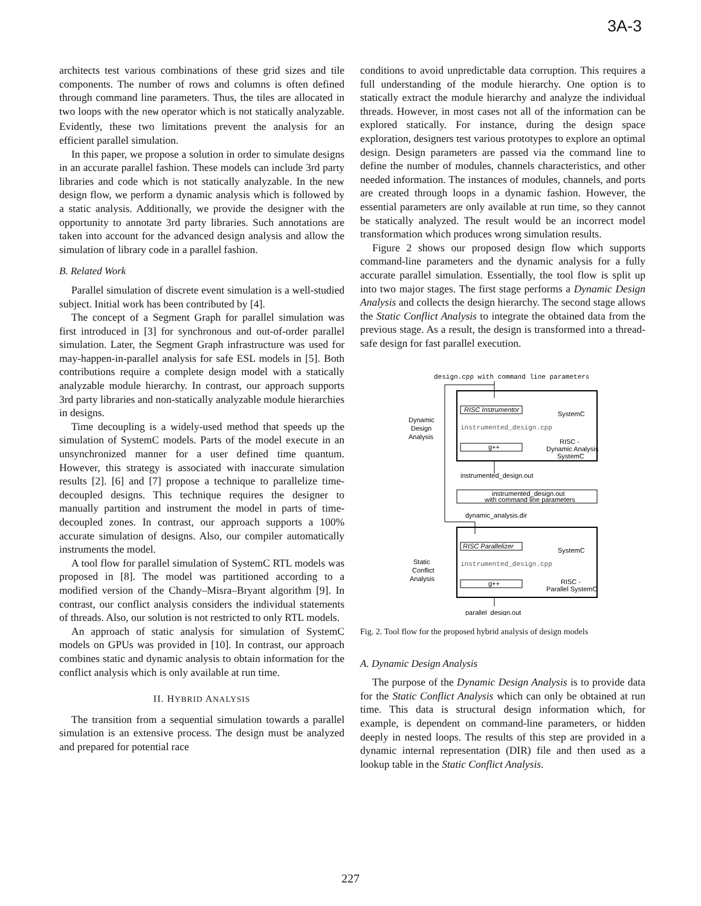3A-3
architects test various combinations of these grid sizes and tile components. The number of rows and columns is often defined through command line parameters. Thus, the tiles are allocated in two loops with the new operator which is not statically analyzable. Evidently, these two limitations prevent the analysis for an efficient parallel simulation.
In this paper, we propose a solution in order to simulate designs in an accurate parallel fashion. These models can include 3rd party libraries and code which is not statically analyzable. In the new design flow, we perform a dynamic analysis which is followed by a static analysis. Additionally, we provide the designer with the opportunity to annotate 3rd party libraries. Such annotations are taken into account for the advanced design analysis and allow the simulation of library code in a parallel fashion.
B. Related Work
Parallel simulation of discrete event simulation is a well-studied subject. Initial work has been contributed by [4].
The concept of a Segment Graph for parallel simulation was first introduced in [3] for synchronous and out-of-order parallel simulation. Later, the Segment Graph infrastructure was used for may-happen-in-parallel analysis for safe ESL models in [5]. Both contributions require a complete design model with a statically analyzable module hierarchy. In contrast, our approach supports 3rd party libraries and non-statically analyzable module hierarchies in designs.
Time decoupling is a widely-used method that speeds up the simulation of SystemC models. Parts of the model execute in an unsynchronized manner for a user defined time quantum. However, this strategy is associated with inaccurate simulation results [2]. [6] and [7] propose a technique to parallelize time-decoupled designs. This technique requires the designer to manually partition and instrument the model in parts of time-decoupled zones. In contrast, our approach supports a 100% accurate simulation of designs. Also, our compiler automatically instruments the model.
A tool flow for parallel simulation of SystemC RTL models was proposed in [8]. The model was partitioned according to a modified version of the Chandy–Misra–Bryant algorithm [9]. In contrast, our conflict analysis considers the individual statements of threads. Also, our solution is not restricted to only RTL models.
An approach of static analysis for simulation of SystemC models on GPUs was provided in [10]. In contrast, our approach combines static and dynamic analysis to obtain information for the conflict analysis which is only available at run time.
II. HYBRID ANALYSIS
The transition from a sequential simulation towards a parallel simulation is an extensive process. The design must be analyzed and prepared for potential race
conditions to avoid unpredictable data corruption. This requires a full understanding of the module hierarchy. One option is to statically extract the module hierarchy and analyze the individual threads. However, in most cases not all of the information can be explored statically. For instance, during the design space exploration, designers test various prototypes to explore an optimal design. Design parameters are passed via the command line to define the number of modules, channels characteristics, and other needed information. The instances of modules, channels, and ports are created through loops in a dynamic fashion. However, the essential parameters are only available at run time, so they cannot be statically analyzed. The result would be an incorrect model transformation which produces wrong simulation results.
Figure 2 shows our proposed design flow which supports command-line parameters and the dynamic analysis for a fully accurate parallel simulation. Essentially, the tool flow is split up into two major stages. The first stage performs a Dynamic Design Analysis and collects the design hierarchy. The second stage allows the Static Conflict Analysis to integrate the obtained data from the previous stage. As a result, the design is transformed into a thread-safe design for fast parallel execution.
design.cpp with command line parameters
Dynamic
Design
Analysis
RISC Instrumentor
SystemC
instrumented_design.cpp
g++
RISC -
Dynamic Analysis
SystemC
instrumented_design.out
instrumented_design.out
with command line parameters
dynamic_analysis.dir
Static
Conflict
Analysis
RISC Parallelizer
SystemC
instrumented_design.cpp
g++
RISC -
Parallel SystemC
parallel_design.out
Fig. 2. Tool flow for the proposed hybrid analysis of design models
A. Dynamic Design Analysis
The purpose of the Dynamic Design Analysis is to provide data for the Static Conflict Analysis which can only be obtained at run time. This data is structural design information which, for example, is dependent on command-line parameters, or hidden deeply in nested loops. The results of this step are provided in a dynamic internal representation (DIR) file and then used as a lookup table in the Static Conflict Analysis.
227